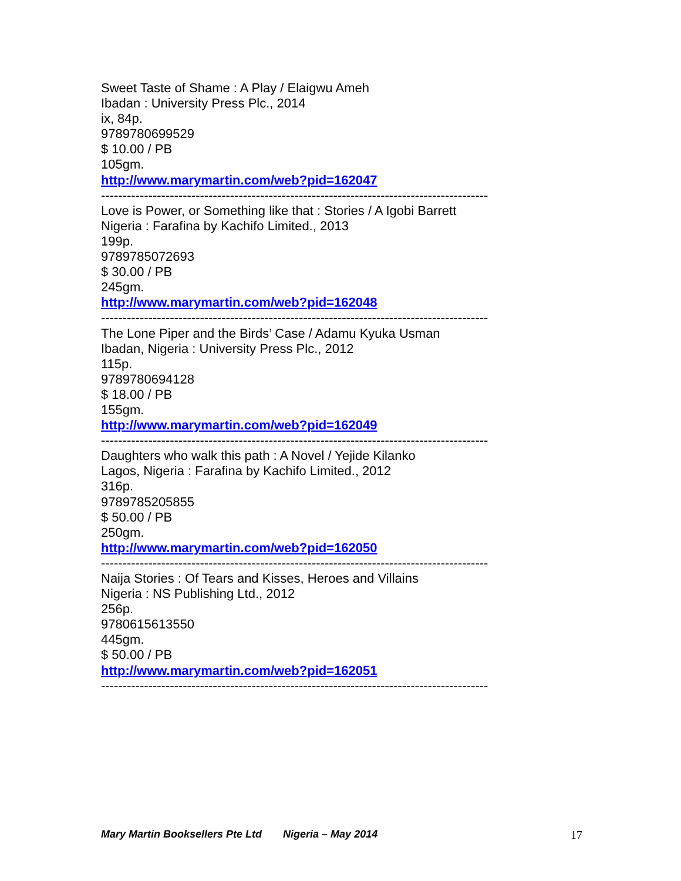Sweet Taste of Shame : A Play / Elaigwu Ameh
Ibadan : University Press Plc., 2014
ix, 84p.
9789780699529
$ 10.00 / PB
105gm.
http://www.marymartin.com/web?pid=162047
------------------------------------------------------------------------------------------
Love is Power, or Something like that : Stories / A Igobi Barrett
Nigeria : Farafina by Kachifo Limited., 2013
199p.
9789785072693
$ 30.00 / PB
245gm.
http://www.marymartin.com/web?pid=162048
------------------------------------------------------------------------------------------
The Lone Piper and the Birds’ Case / Adamu Kyuka Usman
Ibadan, Nigeria : University Press Plc., 2012
115p.
9789780694128
$ 18.00 / PB
155gm.
http://www.marymartin.com/web?pid=162049
------------------------------------------------------------------------------------------
Daughters who walk this path : A Novel / Yejide Kilanko
Lagos, Nigeria : Farafina by Kachifo Limited., 2012
316p.
9789785205855
$ 50.00 / PB
250gm.
http://www.marymartin.com/web?pid=162050
------------------------------------------------------------------------------------------
Naija Stories : Of Tears and Kisses, Heroes and Villains
Nigeria : NS Publishing Ltd., 2012
256p.
9780615613550
445gm.
$ 50.00 / PB
http://www.marymartin.com/web?pid=162051
------------------------------------------------------------------------------------------
Mary Martin Booksellers Pte Ltd Nigeria – May 2014 17